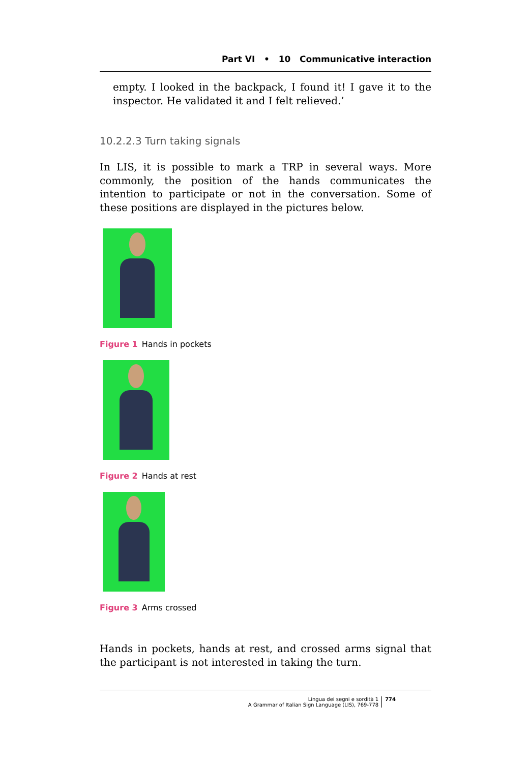Part VI • 10 Communicative interaction
empty. I looked in the backpack, I found it! I gave it to the inspector. He validated it and I felt relieved.’
10.2.2.3 Turn taking signals
In LIS, it is possible to mark a TRP in several ways. More commonly, the position of the hands communicates the intention to participate or not in the conversation. Some of these positions are displayed in the pictures below.
Figure 1 Hands in pockets
Figure 2 Hands at rest
Figure 3 Arms crossed
Hands in pockets, hands at rest, and crossed arms signal that the participant is not interested in taking the turn.
Lingua dei segni e sordità 1
A Grammar of Italian Sign Language (LIS), 769-778
774